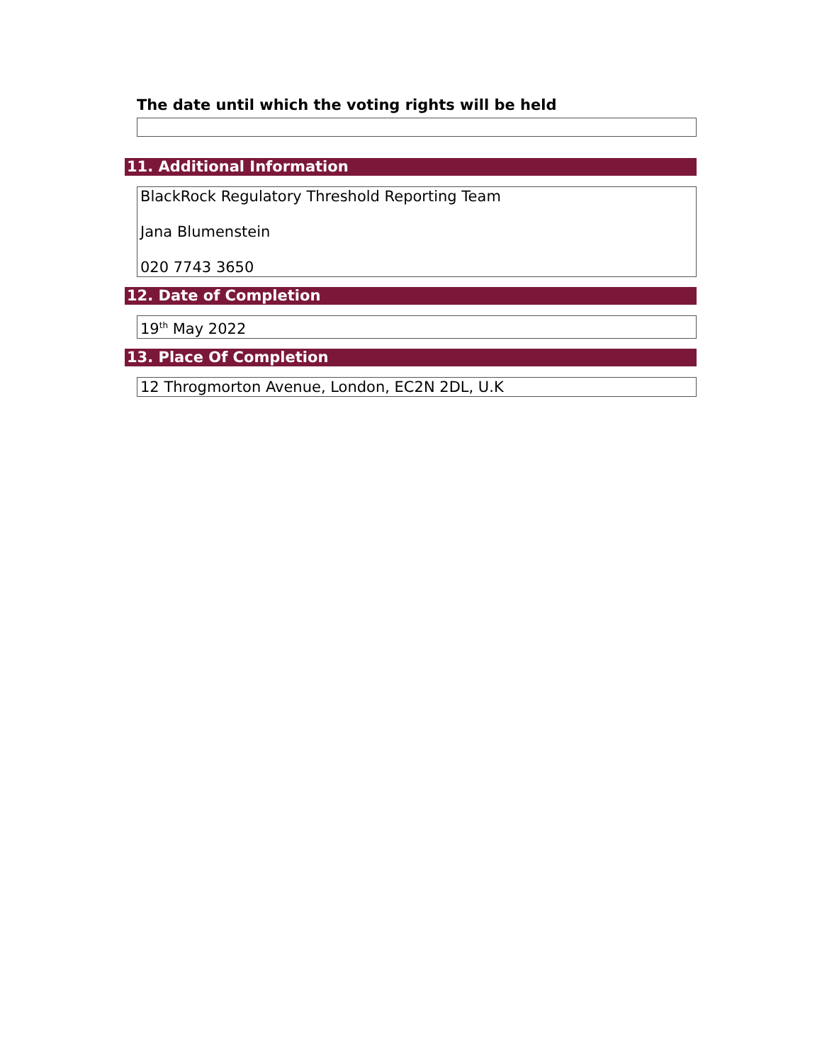The date until which the voting rights will be held
11. Additional Information
BlackRock Regulatory Threshold Reporting Team
Jana Blumenstein
020 7743 3650
12. Date of Completion
19<sup>th</sup> May 2022
13. Place Of Completion
12 Throgmorton Avenue, London, EC2N 2DL, U.K